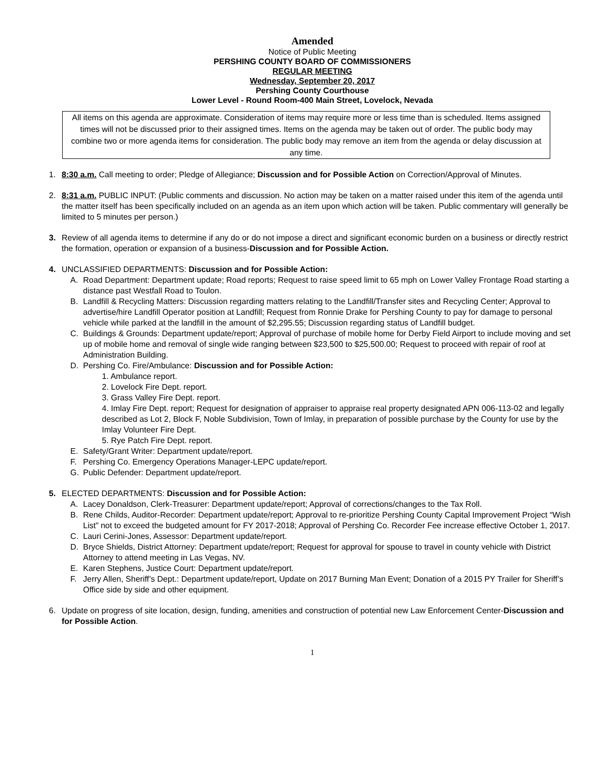Amended
Notice of Public Meeting
PERSHING COUNTY BOARD OF COMMISSIONERS
REGULAR MEETING
Wednesday, September 20, 2017
Pershing County Courthouse
Lower Level - Round Room-400 Main Street, Lovelock, Nevada
All items on this agenda are approximate. Consideration of items may require more or less time than is scheduled. Items assigned times will not be discussed prior to their assigned times. Items on the agenda may be taken out of order. The public body may combine two or more agenda items for consideration. The public body may remove an item from the agenda or delay discussion at any time.
1. 8:30 a.m. Call meeting to order; Pledge of Allegiance; Discussion and for Possible Action on Correction/Approval of Minutes.
2. 8:31 a.m. PUBLIC INPUT: (Public comments and discussion. No action may be taken on a matter raised under this item of the agenda until the matter itself has been specifically included on an agenda as an item upon which action will be taken. Public commentary will generally be limited to 5 minutes per person.)
3. Review of all agenda items to determine if any do or do not impose a direct and significant economic burden on a business or directly restrict the formation, operation or expansion of a business-Discussion and for Possible Action.
4. UNCLASSIFIED DEPARTMENTS: Discussion and for Possible Action:
A. Road Department: Department update; Road reports; Request to raise speed limit to 65 mph on Lower Valley Frontage Road starting a distance past Westfall Road to Toulon.
B. Landfill & Recycling Matters: Discussion regarding matters relating to the Landfill/Transfer sites and Recycling Center; Approval to advertise/hire Landfill Operator position at Landfill; Request from Ronnie Drake for Pershing County to pay for damage to personal vehicle while parked at the landfill in the amount of $2,295.55; Discussion regarding status of Landfill budget.
C. Buildings & Grounds: Department update/report; Approval of purchase of mobile home for Derby Field Airport to include moving and set up of mobile home and removal of single wide ranging between $23,500 to $25,500.00; Request to proceed with repair of roof at Administration Building.
D. Pershing Co. Fire/Ambulance: Discussion and for Possible Action:
1. Ambulance report.
2. Lovelock Fire Dept. report.
3. Grass Valley Fire Dept. report.
4. Imlay Fire Dept. report; Request for designation of appraiser to appraise real property designated APN 006-113-02 and legally described as Lot 2, Block F, Noble Subdivision, Town of Imlay, in preparation of possible purchase by the County for use by the Imlay Volunteer Fire Dept.
5. Rye Patch Fire Dept. report.
E. Safety/Grant Writer: Department update/report.
F. Pershing Co. Emergency Operations Manager-LEPC update/report.
G. Public Defender: Department update/report.
5. ELECTED DEPARTMENTS: Discussion and for Possible Action:
A. Lacey Donaldson, Clerk-Treasurer: Department update/report; Approval of corrections/changes to the Tax Roll.
B. Rene Childs, Auditor-Recorder: Department update/report; Approval to re-prioritize Pershing County Capital Improvement Project “Wish List” not to exceed the budgeted amount for FY 2017-2018; Approval of Pershing Co. Recorder Fee increase effective October 1, 2017.
C. Lauri Cerini-Jones, Assessor: Department update/report.
D. Bryce Shields, District Attorney: Department update/report; Request for approval for spouse to travel in county vehicle with District Attorney to attend meeting in Las Vegas, NV.
E. Karen Stephens, Justice Court: Department update/report.
F. Jerry Allen, Sheriff’s Dept.: Department update/report, Update on 2017 Burning Man Event; Donation of a 2015 PY Trailer for Sheriff’s Office side by side and other equipment.
6. Update on progress of site location, design, funding, amenities and construction of potential new Law Enforcement Center-Discussion and for Possible Action.
1